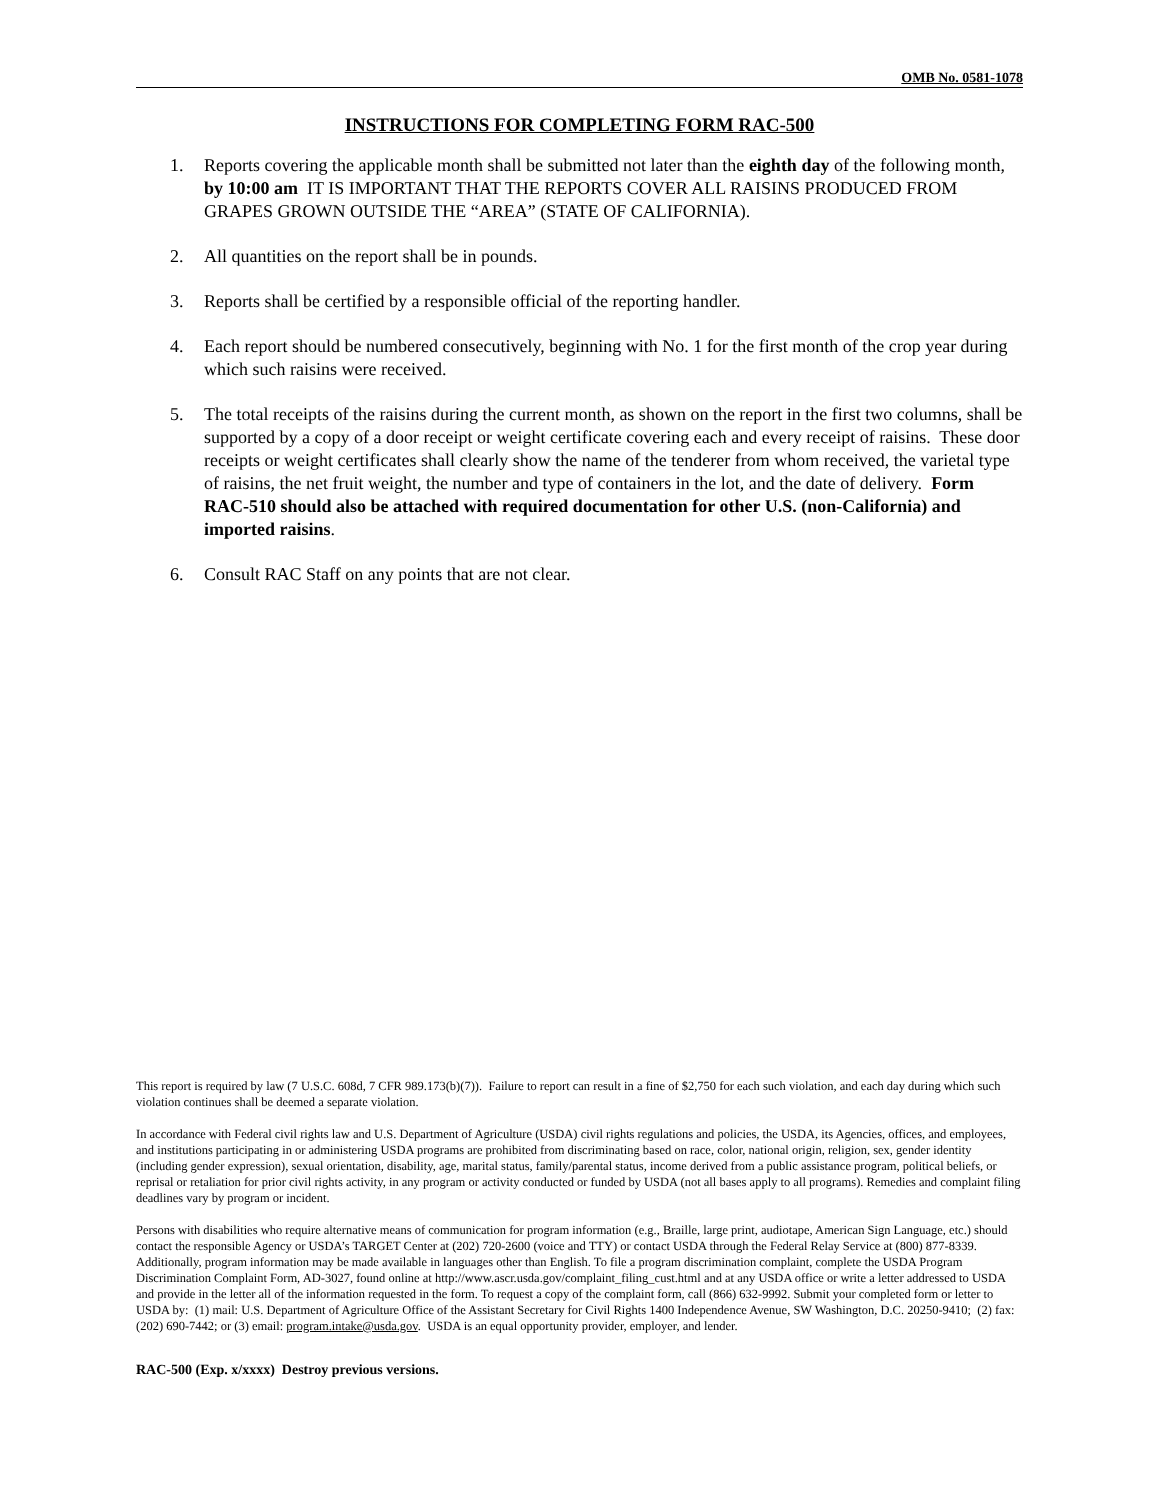OMB No. 0581-1078
INSTRUCTIONS FOR COMPLETING FORM RAC-500
1. Reports covering the applicable month shall be submitted not later than the eighth day of the following month, by 10:00 am IT IS IMPORTANT THAT THE REPORTS COVER ALL RAISINS PRODUCED FROM GRAPES GROWN OUTSIDE THE “AREA” (STATE OF CALIFORNIA).
2. All quantities on the report shall be in pounds.
3. Reports shall be certified by a responsible official of the reporting handler.
4. Each report should be numbered consecutively, beginning with No. 1 for the first month of the crop year during which such raisins were received.
5. The total receipts of the raisins during the current month, as shown on the report in the first two columns, shall be supported by a copy of a door receipt or weight certificate covering each and every receipt of raisins. These door receipts or weight certificates shall clearly show the name of the tenderer from whom received, the varietal type of raisins, the net fruit weight, the number and type of containers in the lot, and the date of delivery. Form RAC-510 should also be attached with required documentation for other U.S. (non-California) and imported raisins.
6. Consult RAC Staff on any points that are not clear.
This report is required by law (7 U.S.C. 608d, 7 CFR 989.173(b)(7)). Failure to report can result in a fine of $2,750 for each such violation, and each day during which such violation continues shall be deemed a separate violation.
In accordance with Federal civil rights law and U.S. Department of Agriculture (USDA) civil rights regulations and policies, the USDA, its Agencies, offices, and employees, and institutions participating in or administering USDA programs are prohibited from discriminating based on race, color, national origin, religion, sex, gender identity (including gender expression), sexual orientation, disability, age, marital status, family/parental status, income derived from a public assistance program, political beliefs, or reprisal or retaliation for prior civil rights activity, in any program or activity conducted or funded by USDA (not all bases apply to all programs). Remedies and complaint filing deadlines vary by program or incident.
Persons with disabilities who require alternative means of communication for program information (e.g., Braille, large print, audiotape, American Sign Language, etc.) should contact the responsible Agency or USDA’s TARGET Center at (202) 720-2600 (voice and TTY) or contact USDA through the Federal Relay Service at (800) 877-8339. Additionally, program information may be made available in languages other than English. To file a program discrimination complaint, complete the USDA Program Discrimination Complaint Form, AD-3027, found online at http://www.ascr.usda.gov/complaint_filing_cust.html and at any USDA office or write a letter addressed to USDA and provide in the letter all of the information requested in the form. To request a copy of the complaint form, call (866) 632-9992. Submit your completed form or letter to USDA by: (1) mail: U.S. Department of Agriculture Office of the Assistant Secretary for Civil Rights 1400 Independence Avenue, SW Washington, D.C. 20250-9410; (2) fax: (202) 690-7442; or (3) email: program.intake@usda.gov. USDA is an equal opportunity provider, employer, and lender.
RAC-500 (Exp. x/xxxx) Destroy previous versions.